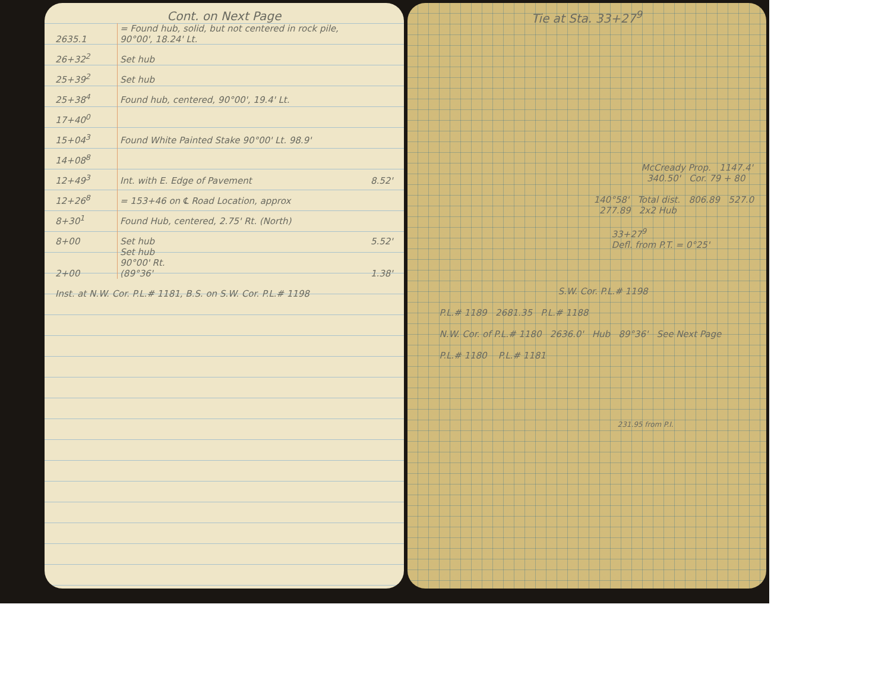Cont. on Next Page
| 2635.1 | = Found hub, solid, but not centered in rock pile, 90°00', 18.24' Lt. | |
| 26+32<sup>2</sup> | Set hub | |
| 25+39<sup>2</sup> | Set hub | |
| 25+38<sup>4</sup> | Found hub, centered, 90°00', 19.4' Lt. | |
| 17+40<sup>0</sup> | | |
| 15+04<sup>3</sup> | Found White Painted Stake 90°00' Lt. 98.9' | |
| 14+08<sup>8</sup> | | |
| 12+49<sup>3</sup> | Int. with E. Edge of Pavement | 8.52' |
| 12+26<sup>8</sup> | = 153+46 on ℄ Road Location, approx | |
| 8+30<sup>1</sup> | Found Hub, centered, 2.75' Rt. (North) | |
| 8+00 | Set hub | 5.52' |
| 2+00 | Set hub 90°00' Rt. (89°36' | 1.38' |
| Inst. at N.W. Cor. P.L.# 1181, B.S. on S.W. Cor. P.L.# 1198 | | |
Tie at Sta. 33+27<sup>9</sup>
McCready Prop. 1147.4' 340.50' Cor. 79 + 80
140°58' Total dist. 806.89 527.0 277.89 2x2 Hub
33+27<sup>9</sup>
Defl. from P.T. = 0°25'
S.W. Cor. P.L.# 1198
P.L.# 1189 2681.35 P.L.# 1188
N.W. Cor. of P.L.# 1180 2636.0' Hub 89°36' See Next Page
P.L.# 1180 P.L.# 1181
231.95 from P.I.